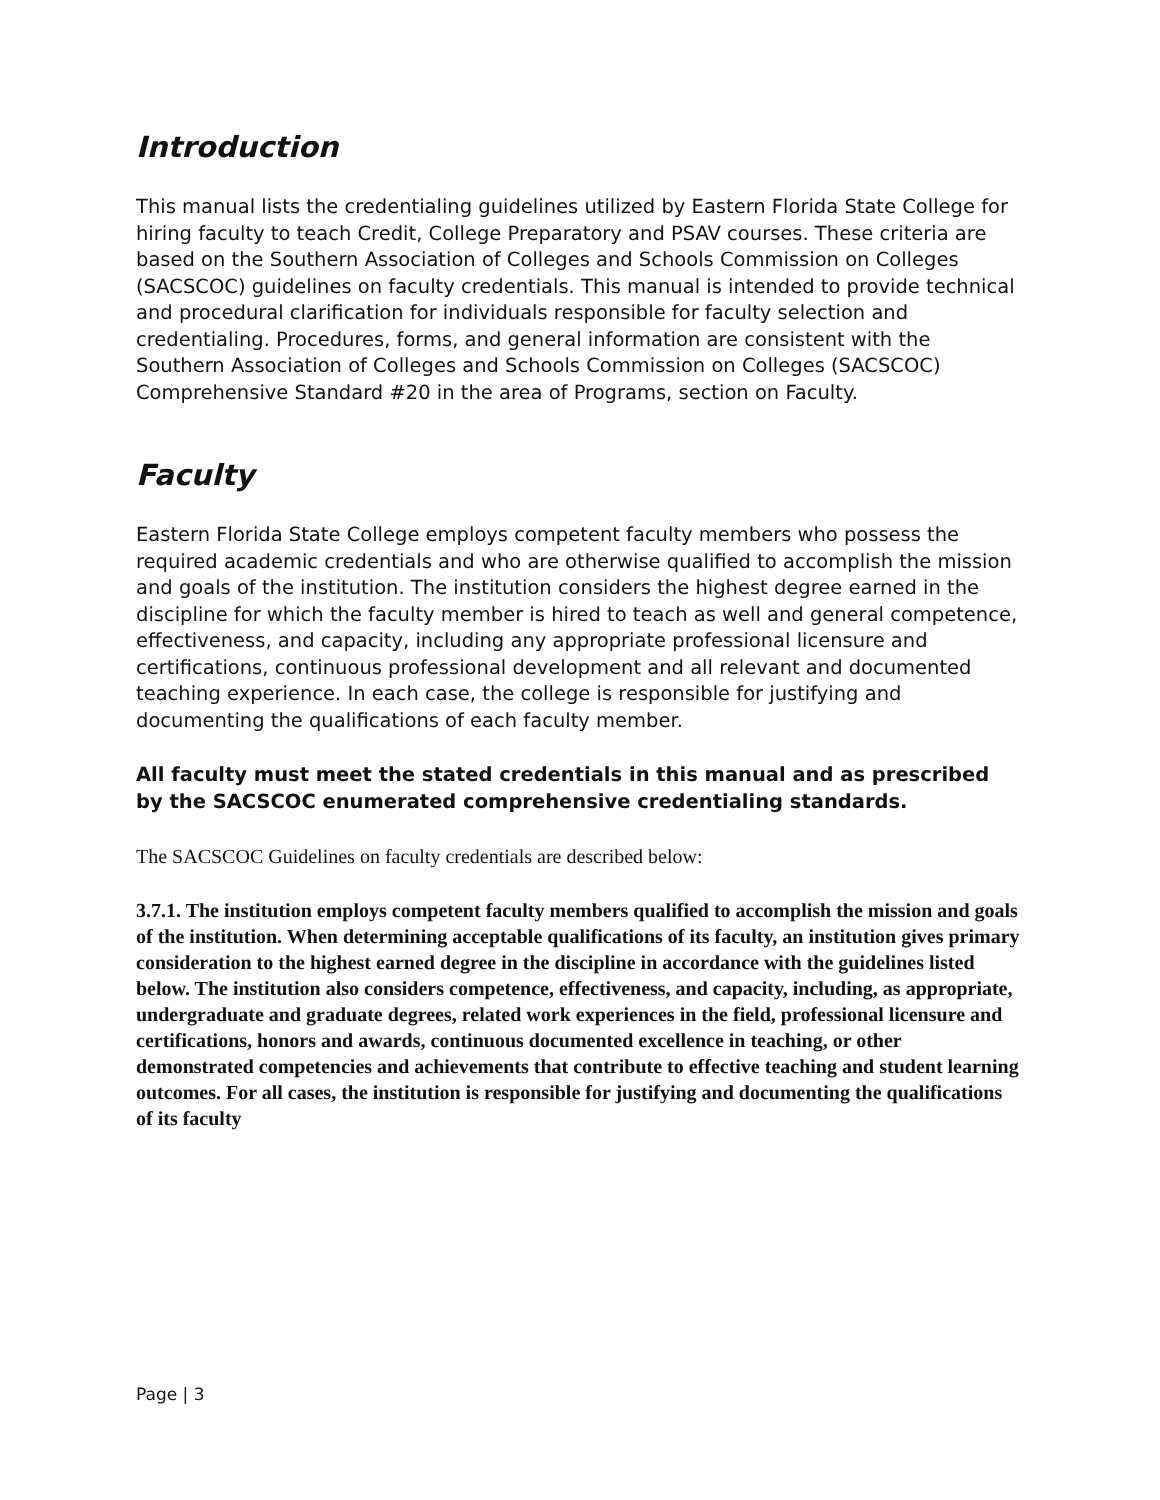Introduction
This manual lists the credentialing guidelines utilized by Eastern Florida State College for hiring faculty to teach Credit, College Preparatory and PSAV courses. These criteria are based on the Southern Association of Colleges and Schools Commission on Colleges (SACSCOC) guidelines on faculty credentials. This manual is intended to provide technical and procedural clarification for individuals responsible for faculty selection and credentialing. Procedures, forms, and general information are consistent with the Southern Association of Colleges and Schools Commission on Colleges (SACSCOC) Comprehensive Standard #20 in the area of Programs, section on Faculty.
Faculty
Eastern Florida State College employs competent faculty members who possess the required academic credentials and who are otherwise qualified to accomplish the mission and goals of the institution. The institution considers the highest degree earned in the discipline for which the faculty member is hired to teach as well and general competence, effectiveness, and capacity, including any appropriate professional licensure and certifications, continuous professional development and all relevant and documented teaching experience. In each case, the college is responsible for justifying and documenting the qualifications of each faculty member.
All faculty must meet the stated credentials in this manual and as prescribed by the SACSCOC enumerated comprehensive credentialing standards.
The SACSCOC Guidelines on faculty credentials are described below:
3.7.1. The institution employs competent faculty members qualified to accomplish the mission and goals of the institution. When determining acceptable qualifications of its faculty, an institution gives primary consideration to the highest earned degree in the discipline in accordance with the guidelines listed below. The institution also considers competence, effectiveness, and capacity, including, as appropriate, undergraduate and graduate degrees, related work experiences in the field, professional licensure and certifications, honors and awards, continuous documented excellence in teaching, or other demonstrated competencies and achievements that contribute to effective teaching and student learning outcomes. For all cases, the institution is responsible for justifying and documenting the qualifications of its faculty
Page | 3